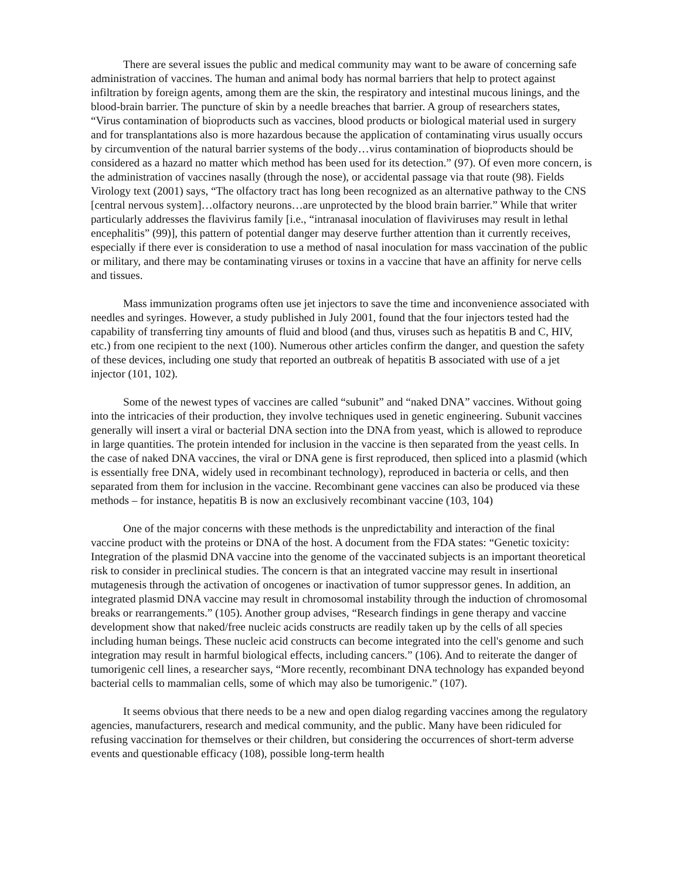There are several issues the public and medical community may want to be aware of concerning safe administration of vaccines. The human and animal body has normal barriers that help to protect against infiltration by foreign agents, among them are the skin, the respiratory and intestinal mucous linings, and the blood-brain barrier. The puncture of skin by a needle breaches that barrier. A group of researchers states, “Virus contamination of bioproducts such as vaccines, blood products or biological material used in surgery and for transplantations also is more hazardous because the application of contaminating virus usually occurs by circumvention of the natural barrier systems of the body…virus contamination of bioproducts should be considered as a hazard no matter which method has been used for its detection.” (97). Of even more concern, is the administration of vaccines nasally (through the nose), or accidental passage via that route (98). Fields Virology text (2001) says, “The olfactory tract has long been recognized as an alternative pathway to the CNS [central nervous system]…olfactory neurons…are unprotected by the blood brain barrier.” While that writer particularly addresses the flavivirus family [i.e., “intranasal inoculation of flaviviruses may result in lethal encephalitis” (99)], this pattern of potential danger may deserve further attention than it currently receives, especially if there ever is consideration to use a method of nasal inoculation for mass vaccination of the public or military, and there may be contaminating viruses or toxins in a vaccine that have an affinity for nerve cells and tissues.
Mass immunization programs often use jet injectors to save the time and inconvenience associated with needles and syringes. However, a study published in July 2001, found that the four injectors tested had the capability of transferring tiny amounts of fluid and blood (and thus, viruses such as hepatitis B and C, HIV, etc.) from one recipient to the next (100). Numerous other articles confirm the danger, and question the safety of these devices, including one study that reported an outbreak of hepatitis B associated with use of a jet injector (101, 102).
Some of the newest types of vaccines are called “subunit” and “naked DNA” vaccines. Without going into the intricacies of their production, they involve techniques used in genetic engineering. Subunit vaccines generally will insert a viral or bacterial DNA section into the DNA from yeast, which is allowed to reproduce in large quantities. The protein intended for inclusion in the vaccine is then separated from the yeast cells. In the case of naked DNA vaccines, the viral or DNA gene is first reproduced, then spliced into a plasmid (which is essentially free DNA, widely used in recombinant technology), reproduced in bacteria or cells, and then separated from them for inclusion in the vaccine. Recombinant gene vaccines can also be produced via these methods – for instance, hepatitis B is now an exclusively recombinant vaccine (103, 104)
One of the major concerns with these methods is the unpredictability and interaction of the final vaccine product with the proteins or DNA of the host. A document from the FDA states: “Genetic toxicity: Integration of the plasmid DNA vaccine into the genome of the vaccinated subjects is an important theoretical risk to consider in preclinical studies. The concern is that an integrated vaccine may result in insertional mutagenesis through the activation of oncogenes or inactivation of tumor suppressor genes. In addition, an integrated plasmid DNA vaccine may result in chromosomal instability through the induction of chromosomal breaks or rearrangements.” (105). Another group advises, “Research findings in gene therapy and vaccine development show that naked/free nucleic acids constructs are readily taken up by the cells of all species including human beings. These nucleic acid constructs can become integrated into the cell's genome and such integration may result in harmful biological effects, including cancers.” (106). And to reiterate the danger of tumorigenic cell lines, a researcher says, “More recently, recombinant DNA technology has expanded beyond bacterial cells to mammalian cells, some of which may also be tumorigenic.” (107).
It seems obvious that there needs to be a new and open dialog regarding vaccines among the regulatory agencies, manufacturers, research and medical community, and the public. Many have been ridiculed for refusing vaccination for themselves or their children, but considering the occurrences of short-term adverse events and questionable efficacy (108), possible long-term health